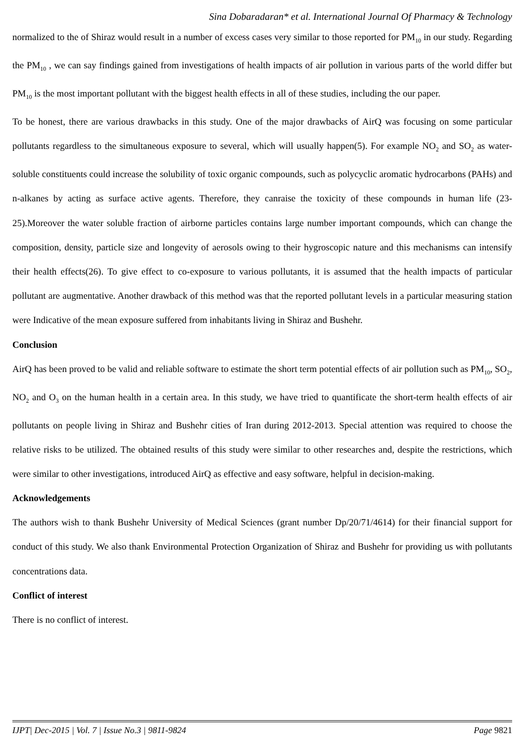Sina Dobaradaran* et al. International Journal Of Pharmacy & Technology
normalized to the of Shiraz would result in a number of excess cases very similar to those reported for PM<sub>10</sub> in our study. Regarding the PM<sub>10</sub> , we can say findings gained from investigations of health impacts of air pollution in various parts of the world differ but PM<sub>10</sub> is the most important pollutant with the biggest health effects in all of these studies, including the our paper.
To be honest, there are various drawbacks in this study. One of the major drawbacks of AirQ was focusing on some particular pollutants regardless to the simultaneous exposure to several, which will usually happen(5). For example NO<sub>2</sub> and SO<sub>2</sub> as water-soluble constituents could increase the solubility of toxic organic compounds, such as polycyclic aromatic hydrocarbons (PAHs) and n-alkanes by acting as surface active agents. Therefore, they canraise the toxicity of these compounds in human life (23-25).Moreover the water soluble fraction of airborne particles contains large number important compounds, which can change the composition, density, particle size and longevity of aerosols owing to their hygroscopic nature and this mechanisms can intensify their health effects(26). To give effect to co-exposure to various pollutants, it is assumed that the health impacts of particular pollutant are augmentative. Another drawback of this method was that the reported pollutant levels in a particular measuring station were Indicative of the mean exposure suffered from inhabitants living in Shiraz and Bushehr.
Conclusion
AirQ has been proved to be valid and reliable software to estimate the short term potential effects of air pollution such as PM<sub>10</sub>, SO<sub>2</sub>, NO<sub>2</sub> and O<sub>3</sub> on the human health in a certain area. In this study, we have tried to quantificate the short-term health effects of air pollutants on people living in Shiraz and Bushehr cities of Iran during 2012-2013. Special attention was required to choose the relative risks to be utilized. The obtained results of this study were similar to other researches and, despite the restrictions, which were similar to other investigations, introduced AirQ as effective and easy software, helpful in decision-making.
Acknowledgements
The authors wish to thank Bushehr University of Medical Sciences (grant number Dp/20/71/4614) for their financial support for conduct of this study. We also thank Environmental Protection Organization of Shiraz and Bushehr for providing us with pollutants concentrations data.
Conflict of interest
There is no conflict of interest.
IJPT| Dec-2015 | Vol. 7 | Issue No.3 | 9811-9824 Page 9821